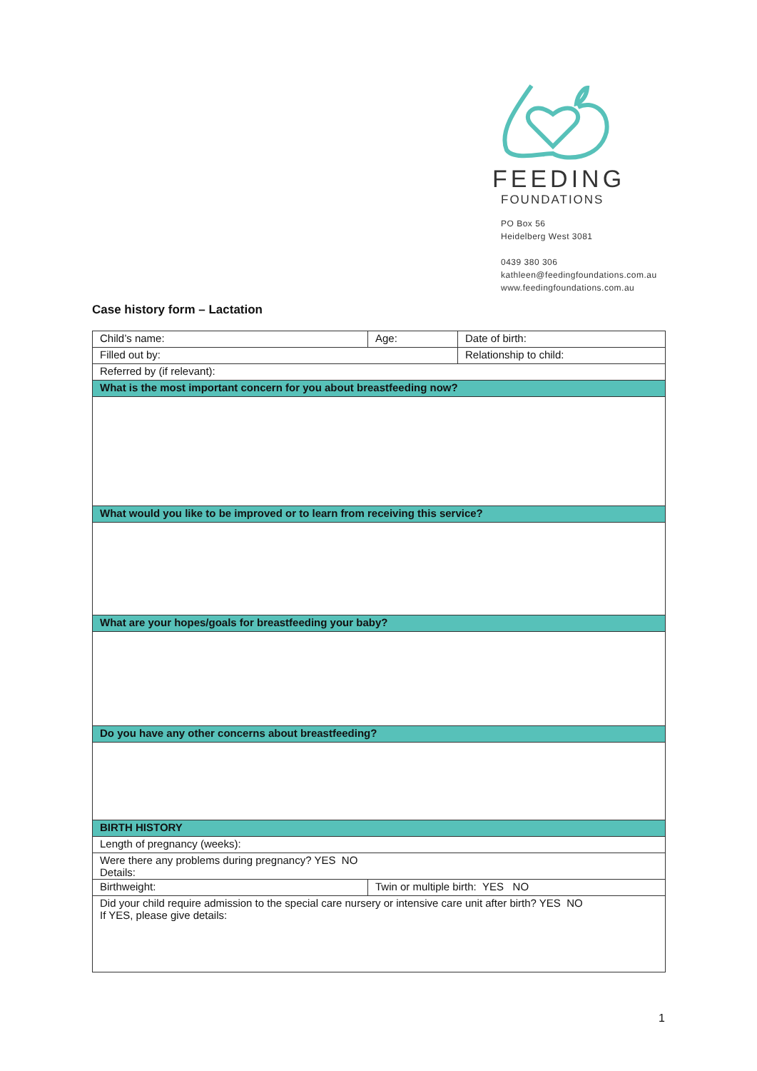FEEDING
FOUNDATIONS
PO Box 56
Heidelberg West 3081
0439 380 306
kathleen@feedingfoundations.com.au
www.feedingfoundations.com.au
Case history form – Lactation
| Child’s name: | | Age: | Date of birth: |
| Filled out by: | | | Relationship to child: |
| Referred by (if relevant): | | | |
| What is the most important concern for you about breastfeeding now? | | | |
| What would you like to be improved or to learn from receiving this service? | | | |
| What are your hopes/goals for breastfeeding your baby? | | | |
| Do you have any other concerns about breastfeeding? | | | |
| BIRTH HISTORY | | | |
| Length of pregnancy (weeks): | | | |
| Were there any problems during pregnancy? YES NO Details: | | | |
| Birthweight: | Twin or multiple birth: YES NO | | |
| Did your child require admission to the special care nursery or intensive care unit after birth? YES NO If YES, please give details: | | | |
1